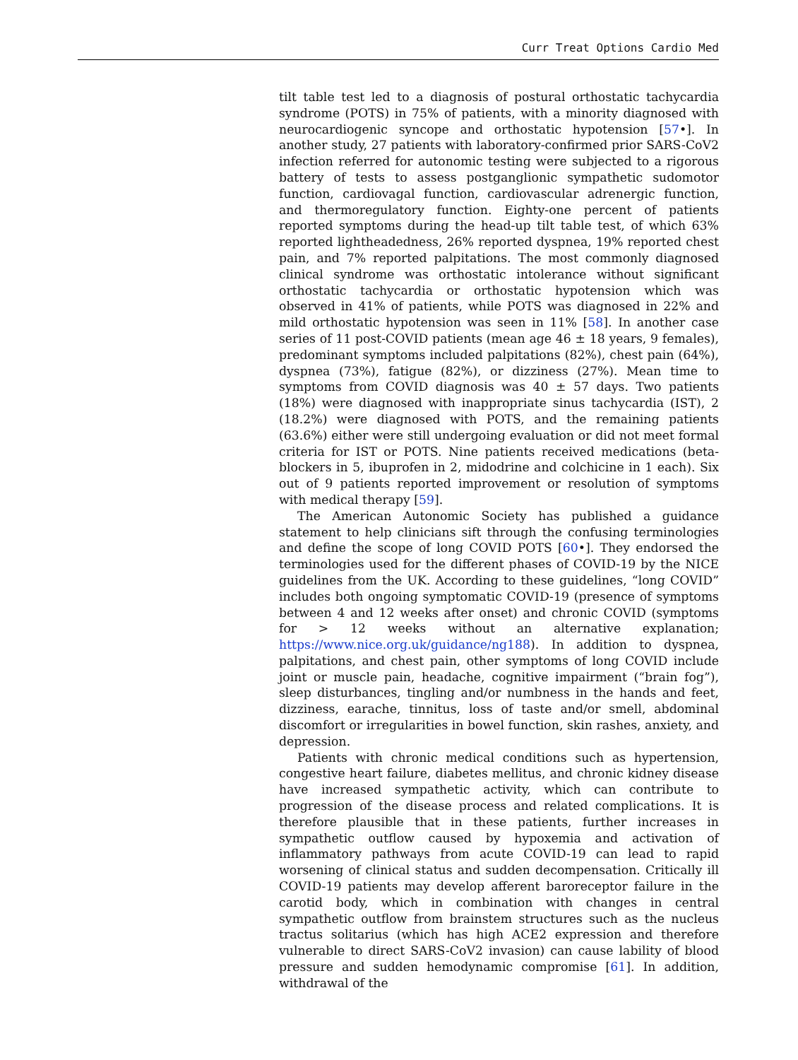Curr Treat Options Cardio Med
tilt table test led to a diagnosis of postural orthostatic tachycardia syndrome (POTS) in 75% of patients, with a minority diagnosed with neurocardiogenic syncope and orthostatic hypotension [57•]. In another study, 27 patients with laboratory-confirmed prior SARS-CoV2 infection referred for autonomic testing were subjected to a rigorous battery of tests to assess postganglionic sympathetic sudomotor function, cardiovagal function, cardiovascular adrenergic function, and thermoregulatory function. Eighty-one percent of patients reported symptoms during the head-up tilt table test, of which 63% reported lightheadedness, 26% reported dyspnea, 19% reported chest pain, and 7% reported palpitations. The most commonly diagnosed clinical syndrome was orthostatic intolerance without significant orthostatic tachycardia or orthostatic hypotension which was observed in 41% of patients, while POTS was diagnosed in 22% and mild orthostatic hypotension was seen in 11% [58]. In another case series of 11 post-COVID patients (mean age 46 ± 18 years, 9 females), predominant symptoms included palpitations (82%), chest pain (64%), dyspnea (73%), fatigue (82%), or dizziness (27%). Mean time to symptoms from COVID diagnosis was 40 ± 57 days. Two patients (18%) were diagnosed with inappropriate sinus tachycardia (IST), 2 (18.2%) were diagnosed with POTS, and the remaining patients (63.6%) either were still undergoing evaluation or did not meet formal criteria for IST or POTS. Nine patients received medications (beta-blockers in 5, ibuprofen in 2, midodrine and colchicine in 1 each). Six out of 9 patients reported improvement or resolution of symptoms with medical therapy [59].
The American Autonomic Society has published a guidance statement to help clinicians sift through the confusing terminologies and define the scope of long COVID POTS [60•]. They endorsed the terminologies used for the different phases of COVID-19 by the NICE guidelines from the UK. According to these guidelines, “long COVID” includes both ongoing symptomatic COVID-19 (presence of symptoms between 4 and 12 weeks after onset) and chronic COVID (symptoms for > 12 weeks without an alternative explanation; https://www.nice.org.uk/guidance/ng188). In addition to dyspnea, palpitations, and chest pain, other symptoms of long COVID include joint or muscle pain, headache, cognitive impairment (“brain fog”), sleep disturbances, tingling and/or numbness in the hands and feet, dizziness, earache, tinnitus, loss of taste and/or smell, abdominal discomfort or irregularities in bowel function, skin rashes, anxiety, and depression.
Patients with chronic medical conditions such as hypertension, congestive heart failure, diabetes mellitus, and chronic kidney disease have increased sympathetic activity, which can contribute to progression of the disease process and related complications. It is therefore plausible that in these patients, further increases in sympathetic outflow caused by hypoxemia and activation of inflammatory pathways from acute COVID-19 can lead to rapid worsening of clinical status and sudden decompensation. Critically ill COVID-19 patients may develop afferent baroreceptor failure in the carotid body, which in combination with changes in central sympathetic outflow from brainstem structures such as the nucleus tractus solitarius (which has high ACE2 expression and therefore vulnerable to direct SARS-CoV2 invasion) can cause lability of blood pressure and sudden hemodynamic compromise [61]. In addition, withdrawal of the